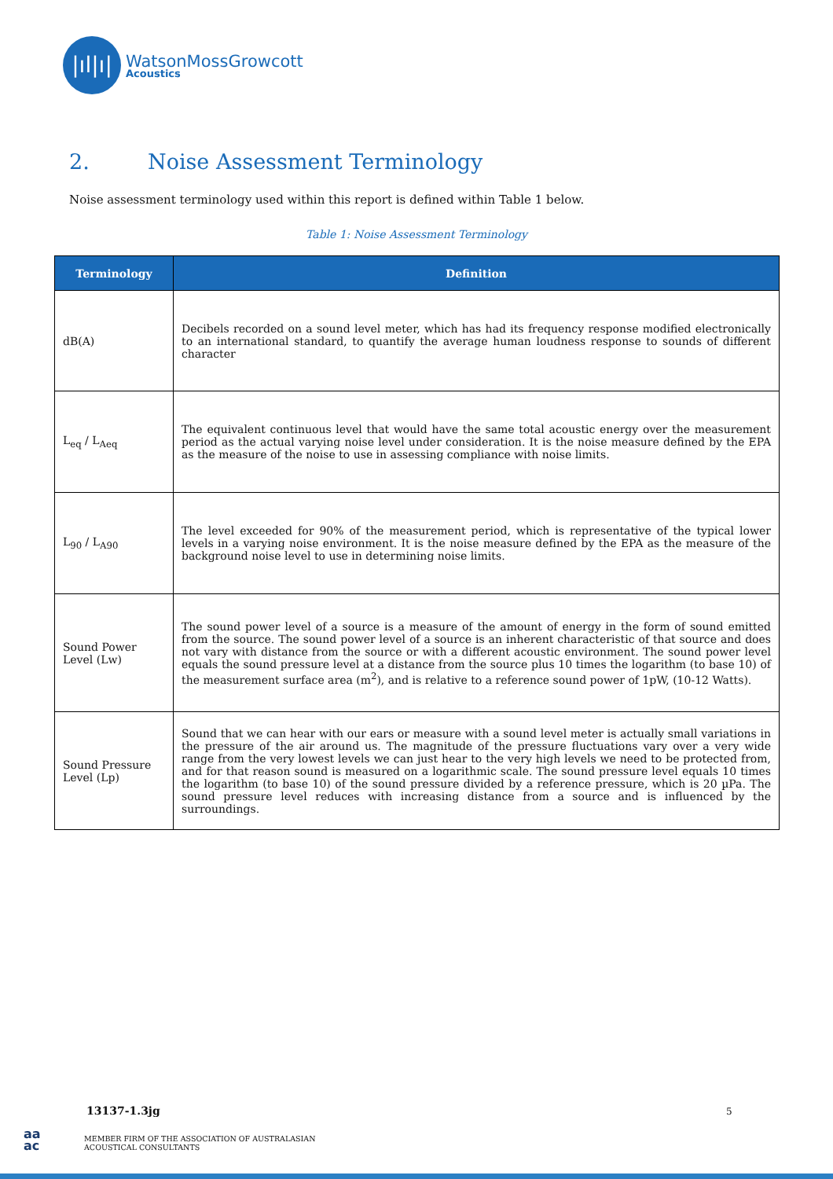|ıl|ı|
WatsonMossGrowcott
Acoustics
2. Noise Assessment Terminology
Noise assessment terminology used within this report is defined within Table 1 below.
Table 1: Noise Assessment Terminology
| Terminology | Definition |
| --- | --- |
| dB(A) | Decibels recorded on a sound level meter, which has had its frequency response modified electronically to an international standard, to quantify the average human loudness response to sounds of different character |
| L<sub>eq</sub> / L<sub>Aeq</sub> | The equivalent continuous level that would have the same total acoustic energy over the measurement period as the actual varying noise level under consideration. It is the noise measure defined by the EPA as the measure of the noise to use in assessing compliance with noise limits. |
| L<sub>90</sub> / L<sub>A90</sub> | The level exceeded for 90% of the measurement period, which is representative of the typical lower levels in a varying noise environment. It is the noise measure defined by the EPA as the measure of the background noise level to use in determining noise limits. |
| Sound Power Level (Lw) | The sound power level of a source is a measure of the amount of energy in the form of sound emitted from the source. The sound power level of a source is an inherent characteristic of that source and does not vary with distance from the source or with a different acoustic environment. The sound power level equals the sound pressure level at a distance from the source plus 10 times the logarithm (to base 10) of the measurement surface area (m<sup>2</sup>), and is relative to a reference sound power of 1pW, (10-12 Watts). |
| Sound Pressure Level (Lp) | Sound that we can hear with our ears or measure with a sound level meter is actually small variations in the pressure of the air around us. The magnitude of the pressure fluctuations vary over a very wide range from the very lowest levels we can just hear to the very high levels we need to be protected from, and for that reason sound is measured on a logarithmic scale. The sound pressure level equals 10 times the logarithm (to base 10) of the sound pressure divided by a reference pressure, which is 20 µPa. The sound pressure level reduces with increasing distance from a source and is influenced by the surroundings. |
13137-1.3jg 5
aa
ac
MEMBER FIRM OF THE ASSOCIATION OF AUSTRALASIAN
ACOUSTICAL CONSULTANTS